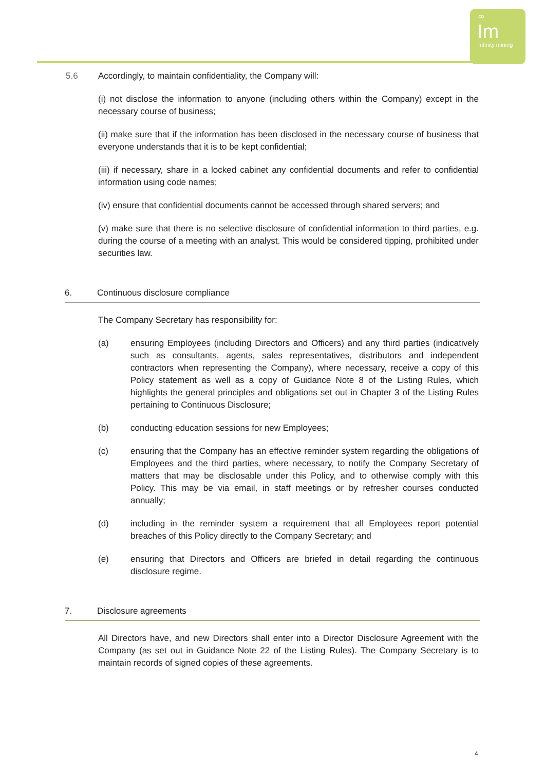∞
Im
Infinity mining
5.6 Accordingly, to maintain confidentiality, the Company will:
(i) not disclose the information to anyone (including others within the Company) except in the necessary course of business;
(ii) make sure that if the information has been disclosed in the necessary course of business that everyone understands that it is to be kept confidential;
(iii) if necessary, share in a locked cabinet any confidential documents and refer to confidential information using code names;
(iv) ensure that confidential documents cannot be accessed through shared servers; and
(v) make sure that there is no selective disclosure of confidential information to third parties, e.g. during the course of a meeting with an analyst. This would be considered tipping, prohibited under securities law.
6. Continuous disclosure compliance
The Company Secretary has responsibility for:
(a) ensuring Employees (including Directors and Officers) and any third parties (indicatively such as consultants, agents, sales representatives, distributors and independent contractors when representing the Company), where necessary, receive a copy of this Policy statement as well as a copy of Guidance Note 8 of the Listing Rules, which highlights the general principles and obligations set out in Chapter 3 of the Listing Rules pertaining to Continuous Disclosure;
(b) conducting education sessions for new Employees;
(c) ensuring that the Company has an effective reminder system regarding the obligations of Employees and the third parties, where necessary, to notify the Company Secretary of matters that may be disclosable under this Policy, and to otherwise comply with this Policy. This may be via email, in staff meetings or by refresher courses conducted annually;
(d) including in the reminder system a requirement that all Employees report potential breaches of this Policy directly to the Company Secretary; and
(e) ensuring that Directors and Officers are briefed in detail regarding the continuous disclosure regime.
7. Disclosure agreements
All Directors have, and new Directors shall enter into a Director Disclosure Agreement with the Company (as set out in Guidance Note 22 of the Listing Rules). The Company Secretary is to maintain records of signed copies of these agreements.
4